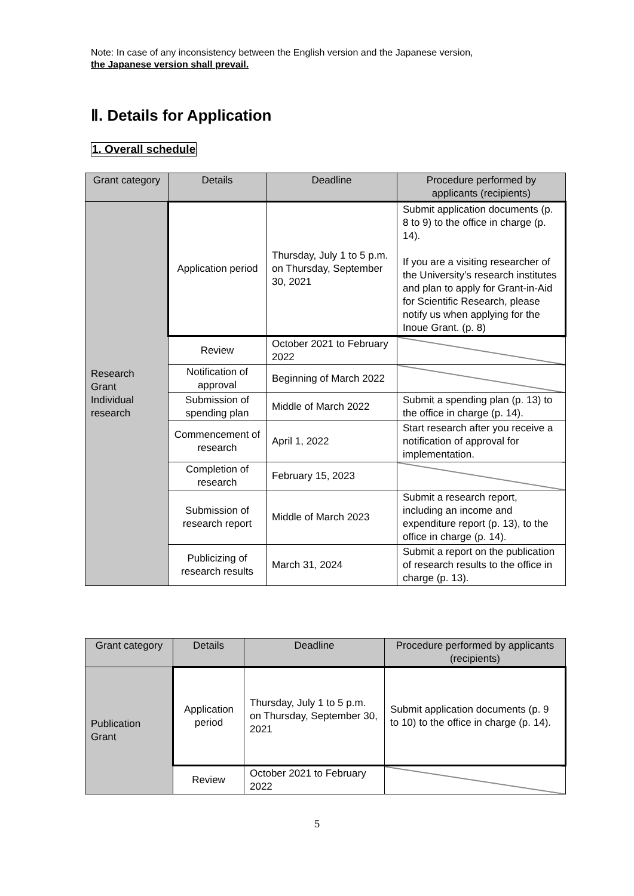Note: In case of any inconsistency between the English version and the Japanese version,
the Japanese version shall prevail.
Ⅱ. Details for Application
1. Overall schedule
| Grant category | Details | Deadline | Procedure performed by applicants (recipients) |
| --- | --- | --- | --- |
| Research Grant Individual research | Application period | Thursday, July 1 to 5 p.m. on Thursday, September 30, 2021 | Submit application documents (p. 8 to 9) to the office in charge (p. 14). If you are a visiting researcher of the University’s research institutes and plan to apply for Grant-in-Aid for Scientific Research, please notify us when applying for the Inoue Grant. (p. 8) |
| | Review | October 2021 to February 2022 | |
| | Notification of approval | Beginning of March 2022 | |
| | Submission of spending plan | Middle of March 2022 | Submit a spending plan (p. 13) to the office in charge (p. 14). |
| | Commencement of research | April 1, 2022 | Start research after you receive a notification of approval for implementation. |
| | Completion of research | February 15, 2023 | |
| | Submission of research report | Middle of March 2023 | Submit a research report, including an income and expenditure report (p. 13), to the office in charge (p. 14). |
| | Publicizing of research results | March 31, 2024 | Submit a report on the publication of research results to the office in charge (p. 13). |
| Grant category | Details | Deadline | Procedure performed by applicants (recipients) |
| --- | --- | --- | --- |
| Publication Grant | Application period | Thursday, July 1 to 5 p.m. on Thursday, September 30, 2021 | Submit application documents (p. 9 to 10) to the office in charge (p. 14). |
| | Review | October 2021 to February 2022 | |
5